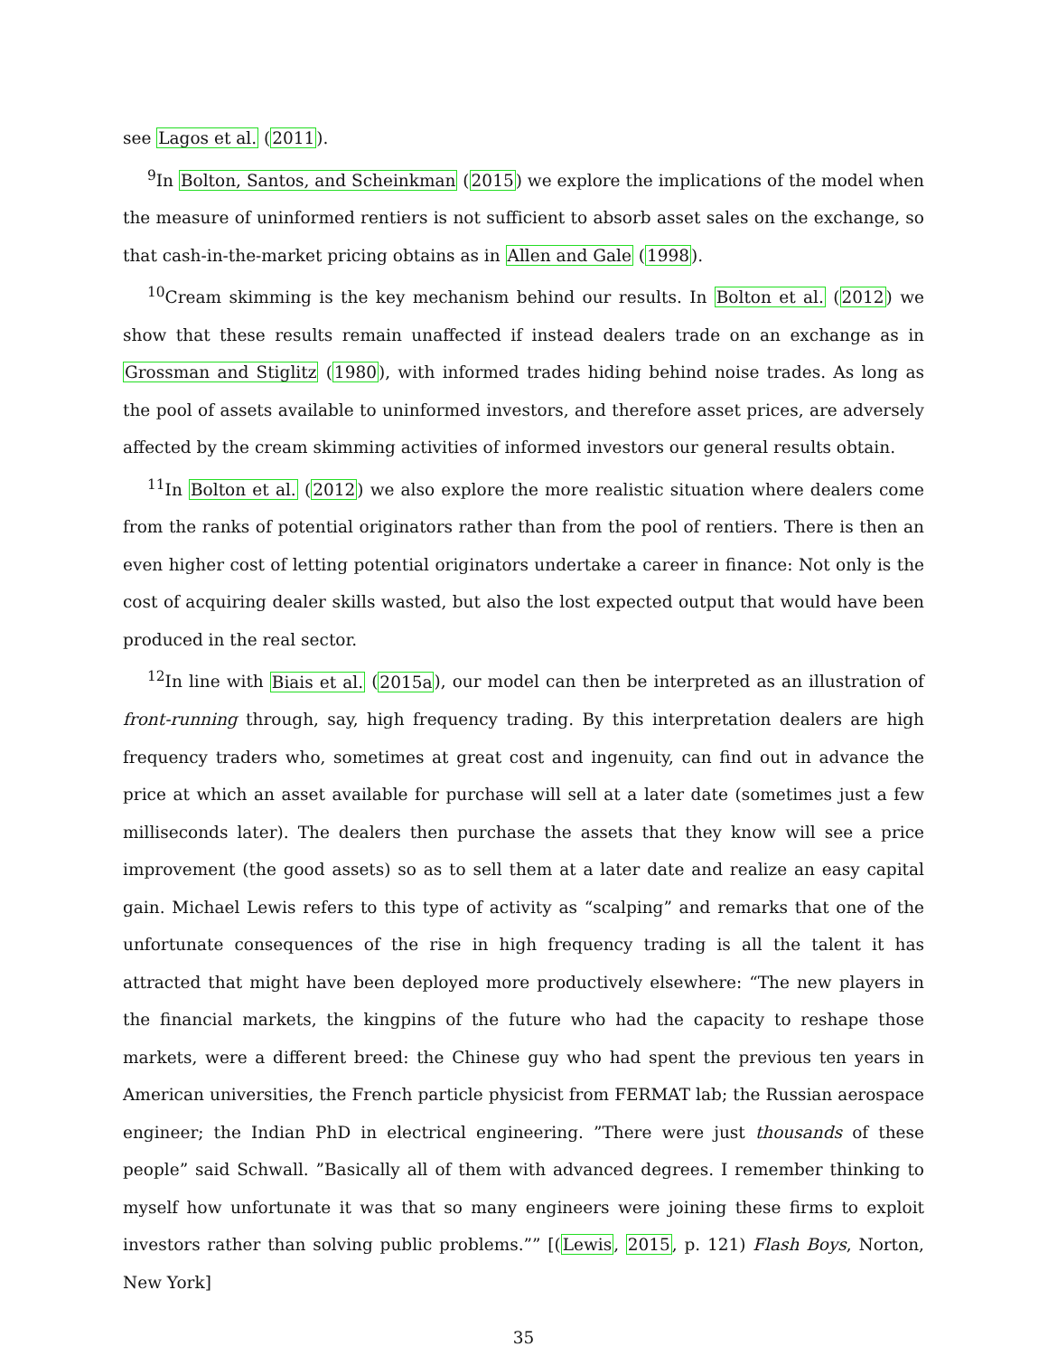see Lagos et al. (2011).
<sup>9</sup> In Bolton, Santos, and Scheinkman (2015) we explore the implications of the model when the measure of uninformed rentiers is not sufficient to absorb asset sales on the exchange, so that cash-in-the-market pricing obtains as in Allen and Gale (1998).
<sup>10</sup> Cream skimming is the key mechanism behind our results. In Bolton et al. (2012) we show that these results remain unaffected if instead dealers trade on an exchange as in Grossman and Stiglitz (1980), with informed trades hiding behind noise trades. As long as the pool of assets available to uninformed investors, and therefore asset prices, are adversely affected by the cream skimming activities of informed investors our general results obtain.
<sup>11</sup> In Bolton et al. (2012) we also explore the more realistic situation where dealers come from the ranks of potential originators rather than from the pool of rentiers. There is then an even higher cost of letting potential originators undertake a career in finance: Not only is the cost of acquiring dealer skills wasted, but also the lost expected output that would have been produced in the real sector.
<sup>12</sup> In line with Biais et al. (2015a), our model can then be interpreted as an illustration of front-running through, say, high frequency trading. By this interpretation dealers are high frequency traders who, sometimes at great cost and ingenuity, can find out in advance the price at which an asset available for purchase will sell at a later date (sometimes just a few milliseconds later). The dealers then purchase the assets that they know will see a price improvement (the good assets) so as to sell them at a later date and realize an easy capital gain. Michael Lewis refers to this type of activity as “scalping” and remarks that one of the unfortunate consequences of the rise in high frequency trading is all the talent it has attracted that might have been deployed more productively elsewhere: “The new players in the financial markets, the kingpins of the future who had the capacity to reshape those markets, were a different breed: the Chinese guy who had spent the previous ten years in American universities, the French particle physicist from FERMAT lab; the Russian aerospace engineer; the Indian PhD in electrical engineering. ”There were just thousands of these people” said Schwall. ”Basically all of them with advanced degrees. I remember thinking to myself how unfortunate it was that so many engineers were joining these firms to exploit investors rather than solving public problems.”” [(Lewis, 2015, p. 121) Flash Boys, Norton, New York]
35